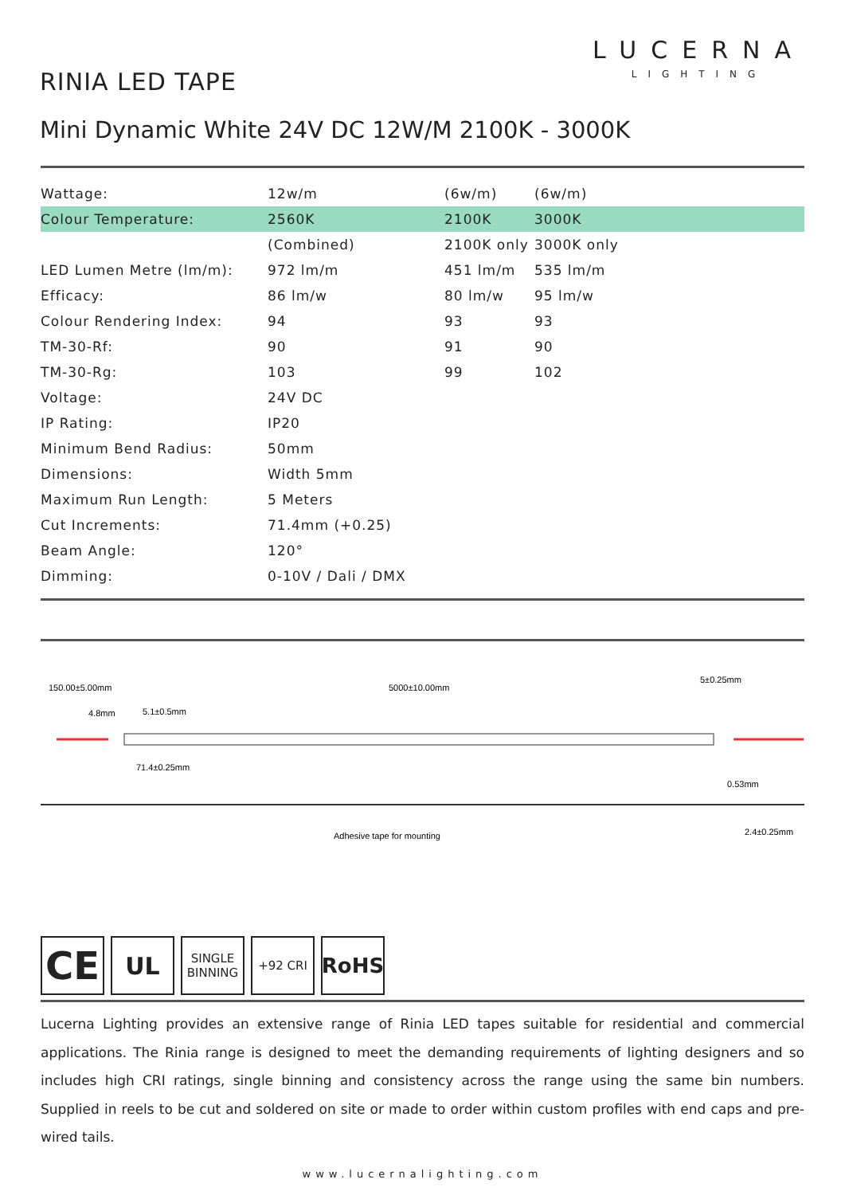LUCERNA
LIGHTING
RINIA LED TAPE
Mini Dynamic White 24V DC 12W/M 2100K - 3000K
| Wattage: | 12w/m | (6w/m) | (6w/m) |
| Colour Temperature: | 2560K | 2100K | 3000K |
| | (Combined) | 2100K only | 3000K only |
| LED Lumen Metre (lm/m): | 972 lm/m | 451 lm/m | 535 lm/m |
| Efficacy: | 86 lm/w | 80 lm/w | 95 lm/w |
| Colour Rendering Index: | 94 | 93 | 93 |
| TM-30-Rf: | 90 | 91 | 90 |
| TM-30-Rg: | 103 | 99 | 102 |
| Voltage: | 24V DC | | |
| IP Rating: | IP20 | | |
| Minimum Bend Radius: | 50mm | | |
| Dimensions: | Width 5mm | | |
| Maximum Run Length: | 5 Meters | | |
| Cut Increments: | 71.4mm (+0.25) | | |
| Beam Angle: | 120° | | |
| Dimming: | 0-10V / Dali / DMX | | |
150.00±5.00mm
5000±10.00mm
5±0.25mm
4.8mm
5.1±0.5mm
71.4±0.25mm
0.53mm
Adhesive tape for mounting
2.4±0.25mm
CE
UL
SINGLE
BINNING
+92 CRI
RoHS
Lucerna Lighting provides an extensive range of Rinia LED tapes suitable for residential and commercial applications. The Rinia range is designed to meet the demanding requirements of lighting designers and so includes high CRI ratings, single binning and consistency across the range using the same bin numbers. Supplied in reels to be cut and soldered on site or made to order within custom profiles with end caps and pre-wired tails.
www.lucernalighting.com